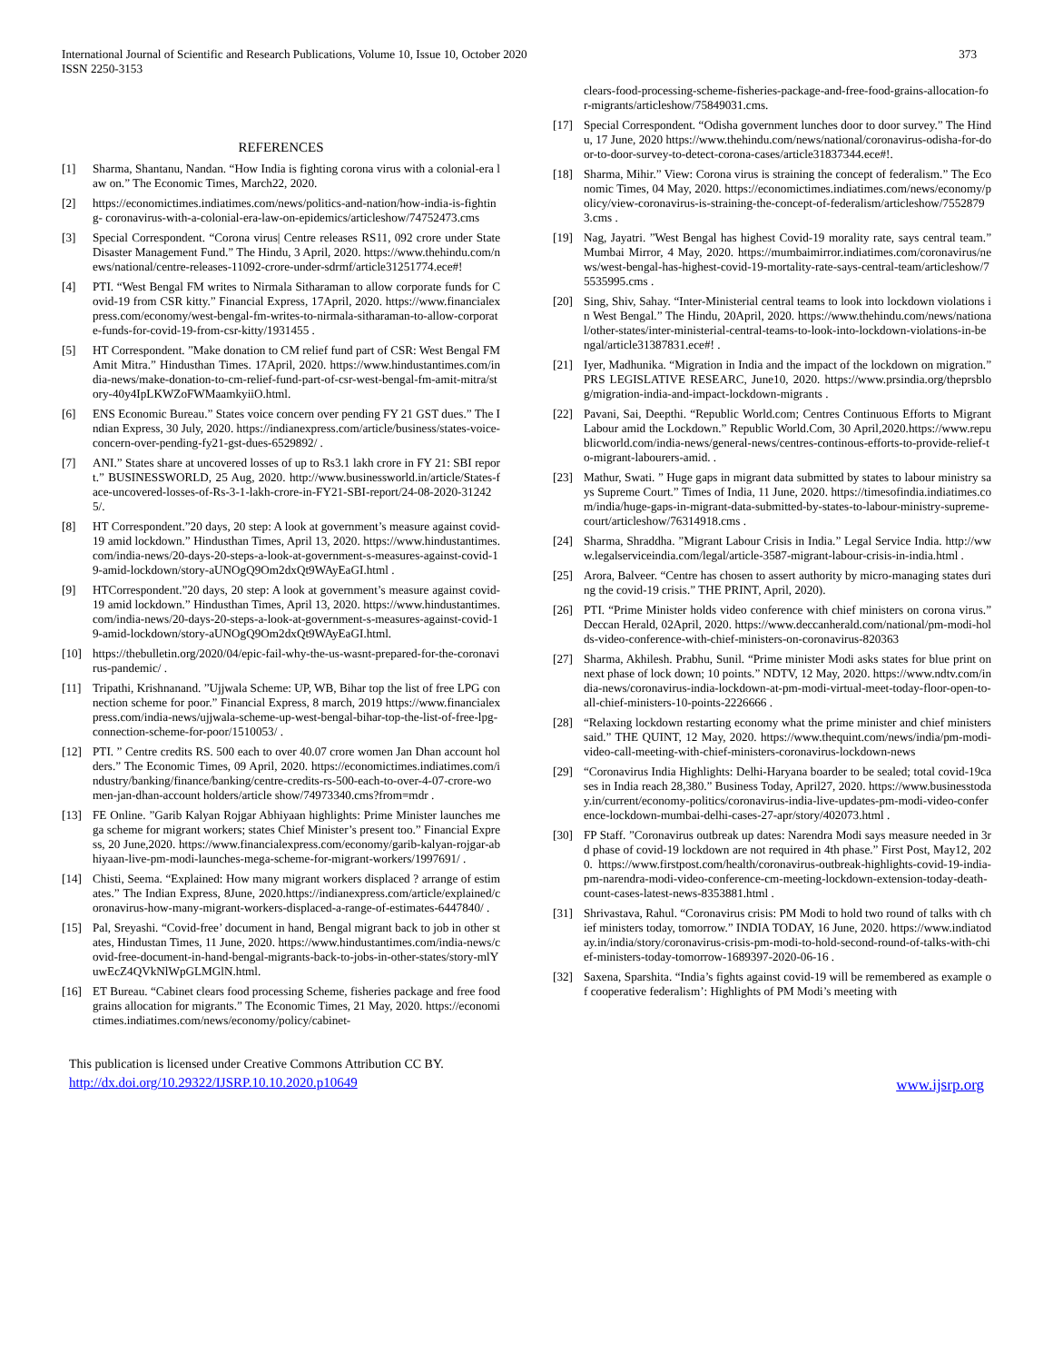International Journal of Scientific and Research Publications, Volume 10, Issue 10, October 2020
ISSN 2250-3153
373
REFERENCES
[1] Sharma, Shantanu, Nandan. “How India is fighting corona virus with a colonial-era law on.” The Economic Times, March22, 2020.
[2] https://economictimes.indiatimes.com/news/politics-and-nation/how-india-is-fighting- coronavirus-with-a-colonial-era-law-on-epidemics/articleshow/74752473.cms
[3] Special Correspondent. “Corona virus| Centre releases RS11, 092 crore under State Disaster Management Fund.” The Hindu, 3 April, 2020. https://www.thehindu.com/news/national/centre-releases-11092-crore-under-sdrmf/article31251774.ece#!
[4] PTI. “West Bengal FM writes to Nirmala Sitharaman to allow corporate funds for Covid-19 from CSR kitty.” Financial Express, 17April, 2020. https://www.financialexpress.com/economy/west-bengal-fm-writes-to-nirmala-sitharaman-to-allow-corporate-funds-for-covid-19-from-csr-kitty/1931455 .
[5] HT Correspondent. ”Make donation to CM relief fund part of CSR: West Bengal FM Amit Mitra.” Hindusthan Times. 17April, 2020. https://www.hindustantimes.com/india-news/make-donation-to-cm-relief-fund-part-of-csr-west-bengal-fm-amit-mitra/story-40y4IpLKWZoFWMaamkyiiO.html.
[6] ENS Economic Bureau.” States voice concern over pending FY 21 GST dues.” The Indian Express, 30 July, 2020. https://indianexpress.com/article/business/states-voice-concern-over-pending-fy21-gst-dues-6529892/ .
[7] ANI.” States share at uncovered losses of up to Rs3.1 lakh crore in FY 21: SBI report.” BUSINESSWORLD, 25 Aug, 2020. http://www.businessworld.in/article/States-face-uncovered-losses-of-Rs-3-1-lakh-crore-in-FY21-SBI-report/24-08-2020-312425/.
[8] HT Correspondent.”20 days, 20 step: A look at government’s measure against covid-19 amid lockdown.” Hindusthan Times, April 13, 2020. https://www.hindustantimes.com/india-news/20-days-20-steps-a-look-at-government-s-measures-against-covid-19-amid-lockdown/story-aUNOgQ9Om2dxQt9WAyEaGI.html .
[9] HTCorrespondent.”20 days, 20 step: A look at government’s measure against covid-19 amid lockdown.” Hindusthan Times, April 13, 2020. https://www.hindustantimes.com/india-news/20-days-20-steps-a-look-at-government-s-measures-against-covid-19-amid-lockdown/story-aUNOgQ9Om2dxQt9WAyEaGI.html.
[10] https://thebulletin.org/2020/04/epic-fail-why-the-us-wasnt-prepared-for-the-coronavirus-pandemic/ .
[11] Tripathi, Krishnanand. ”Ujjwala Scheme: UP, WB, Bihar top the list of free LPG connection scheme for poor.” Financial Express, 8 march, 2019 https://www.financialexpress.com/india-news/ujjwala-scheme-up-west-bengal-bihar-top-the-list-of-free-lpg-connection-scheme-for-poor/1510053/ .
[12] PTI. ” Centre credits RS. 500 each to over 40.07 crore women Jan Dhan account holders.” The Economic Times, 09 April, 2020. https://economictimes.indiatimes.com/industry/banking/finance/banking/centre-credits-rs-500-each-to-over-4-07-crore-women-jan-dhan-account holders/article show/74973340.cms?from=mdr .
[13] FE Online. ”Garib Kalyan Rojgar Abhiyaan highlights: Prime Minister launches mega scheme for migrant workers; states Chief Minister’s present too.” Financial Express, 20 June,2020. https://www.financialexpress.com/economy/garib-kalyan-rojgar-abhiyaan-live-pm-modi-launches-mega-scheme-for-migrant-workers/1997691/ .
[14] Chisti, Seema. “Explained: How many migrant workers displaced ? arrange of estimates.” The Indian Express, 8June, 2020.https://indianexpress.com/article/explained/coronavirus-how-many-migrant-workers-displaced-a-range-of-estimates-6447840/ .
[15] Pal, Sreyashi. “Covid-free’ document in hand, Bengal migrant back to job in other states, Hindustan Times, 11 June, 2020. https://www.hindustantimes.com/india-news/covid-free-document-in-hand-bengal-migrants-back-to-jobs-in-other-states/story-mlYuwEcZ4QVkNlWpGLMGlN.html.
[16] ET Bureau. “Cabinet clears food processing Scheme, fisheries package and free food grains allocation for migrants.” The Economic Times, 21 May, 2020. https://economictimes.indiatimes.com/news/economy/policy/cabinet-
clears-food-processing-scheme-fisheries-package-and-free-food-grains-allocation-for-migrants/articleshow/75849031.cms.
[17] Special Correspondent. “Odisha government lunches door to door survey.” The Hindu, 17 June, 2020 https://www.thehindu.com/news/national/coronavirus-odisha-for-door-to-door-survey-to-detect-corona-cases/article31837344.ece#!.
[18] Sharma, Mihir.” View: Corona virus is straining the concept of federalism.” The Economic Times, 04 May, 2020. https://economictimes.indiatimes.com/news/economy/policy/view-coronavirus-is-straining-the-concept-of-federalism/articleshow/75528793.cms .
[19] Nag, Jayatri. ”West Bengal has highest Covid-19 morality rate, says central team.” Mumbai Mirror, 4 May, 2020. https://mumbaimirror.indiatimes.com/coronavirus/news/west-bengal-has-highest-covid-19-mortality-rate-says-central-team/articleshow/75535995.cms .
[20] Sing, Shiv, Sahay. “Inter-Ministerial central teams to look into lockdown violations in West Bengal.” The Hindu, 20April, 2020. https://www.thehindu.com/news/national/other-states/inter-ministerial-central-teams-to-look-into-lockdown-violations-in-bengal/article31387831.ece#! .
[21] Iyer, Madhunika. “Migration in India and the impact of the lockdown on migration.” PRS LEGISLATIVE RESEARC, June10, 2020. https://www.prsindia.org/theprsblog/migration-india-and-impact-lockdown-migrants .
[22] Pavani, Sai, Deepthi. “Republic World.com; Centres Continuous Efforts to Migrant Labour amid the Lockdown.” Republic World.Com, 30 April,2020.https://www.republicworld.com/india-news/general-news/centres-continous-efforts-to-provide-relief-to-migrant-labourers-amid. .
[23] Mathur, Swati. ” Huge gaps in migrant data submitted by states to labour ministry says Supreme Court.” Times of India, 11 June, 2020. https://timesofindia.indiatimes.com/india/huge-gaps-in-migrant-data-submitted-by-states-to-labour-ministry-supreme-court/articleshow/76314918.cms .
[24] Sharma, Shraddha. ”Migrant Labour Crisis in India.” Legal Service India. http://www.legalserviceindia.com/legal/article-3587-migrant-labour-crisis-in-india.html .
[25] Arora, Balveer. “Centre has chosen to assert authority by micro-managing states during the covid-19 crisis.” THE PRINT, April, 2020).
[26] PTI. “Prime Minister holds video conference with chief ministers on corona virus.” Deccan Herald, 02April, 2020. https://www.deccanherald.com/national/pm-modi-holds-video-conference-with-chief-ministers-on-coronavirus-820363
[27] Sharma, Akhilesh. Prabhu, Sunil. “Prime minister Modi asks states for blue print on next phase of lock down; 10 points.” NDTV, 12 May, 2020. https://www.ndtv.com/india-news/coronavirus-india-lockdown-at-pm-modi-virtual-meet-today-floor-open-to-all-chief-ministers-10-points-2226666 .
[28] “Relaxing lockdown restarting economy what the prime minister and chief ministers said.” THE QUINT, 12 May, 2020. https://www.thequint.com/news/india/pm-modi-video-call-meeting-with-chief-ministers-coronavirus-lockdown-news
[29] “Coronavirus India Highlights: Delhi-Haryana boarder to be sealed; total covid-19cases in India reach 28,380.” Business Today, April27, 2020. https://www.businesstoday.in/current/economy-politics/coronavirus-india-live-updates-pm-modi-video-conference-lockdown-mumbai-delhi-cases-27-apr/story/402073.html .
[30] FP Staff. ”Coronavirus outbreak up dates: Narendra Modi says measure needed in 3rd phase of covid-19 lockdown are not required in 4th phase.” First Post, May12, 2020. https://www.firstpost.com/health/coronavirus-outbreak-highlights-covid-19-india-pm-narendra-modi-video-conference-cm-meeting-lockdown-extension-today-death-count-cases-latest-news-8353881.html .
[31] Shrivastava, Rahul. “Coronavirus crisis: PM Modi to hold two round of talks with chief ministers today, tomorrow.” INDIA TODAY, 16 June, 2020. https://www.indiatoday.in/india/story/coronavirus-crisis-pm-modi-to-hold-second-round-of-talks-with-chief-ministers-today-tomorrow-1689397-2020-06-16 .
[32] Saxena, Sparshita. “India’s fights against covid-19 will be remembered as example of cooperative federalism’: Highlights of PM Modi’s meeting with
This publication is licensed under Creative Commons Attribution CC BY.
http://dx.doi.org/10.29322/IJSRP.10.10.2020.p10649
www.ijsrp.org